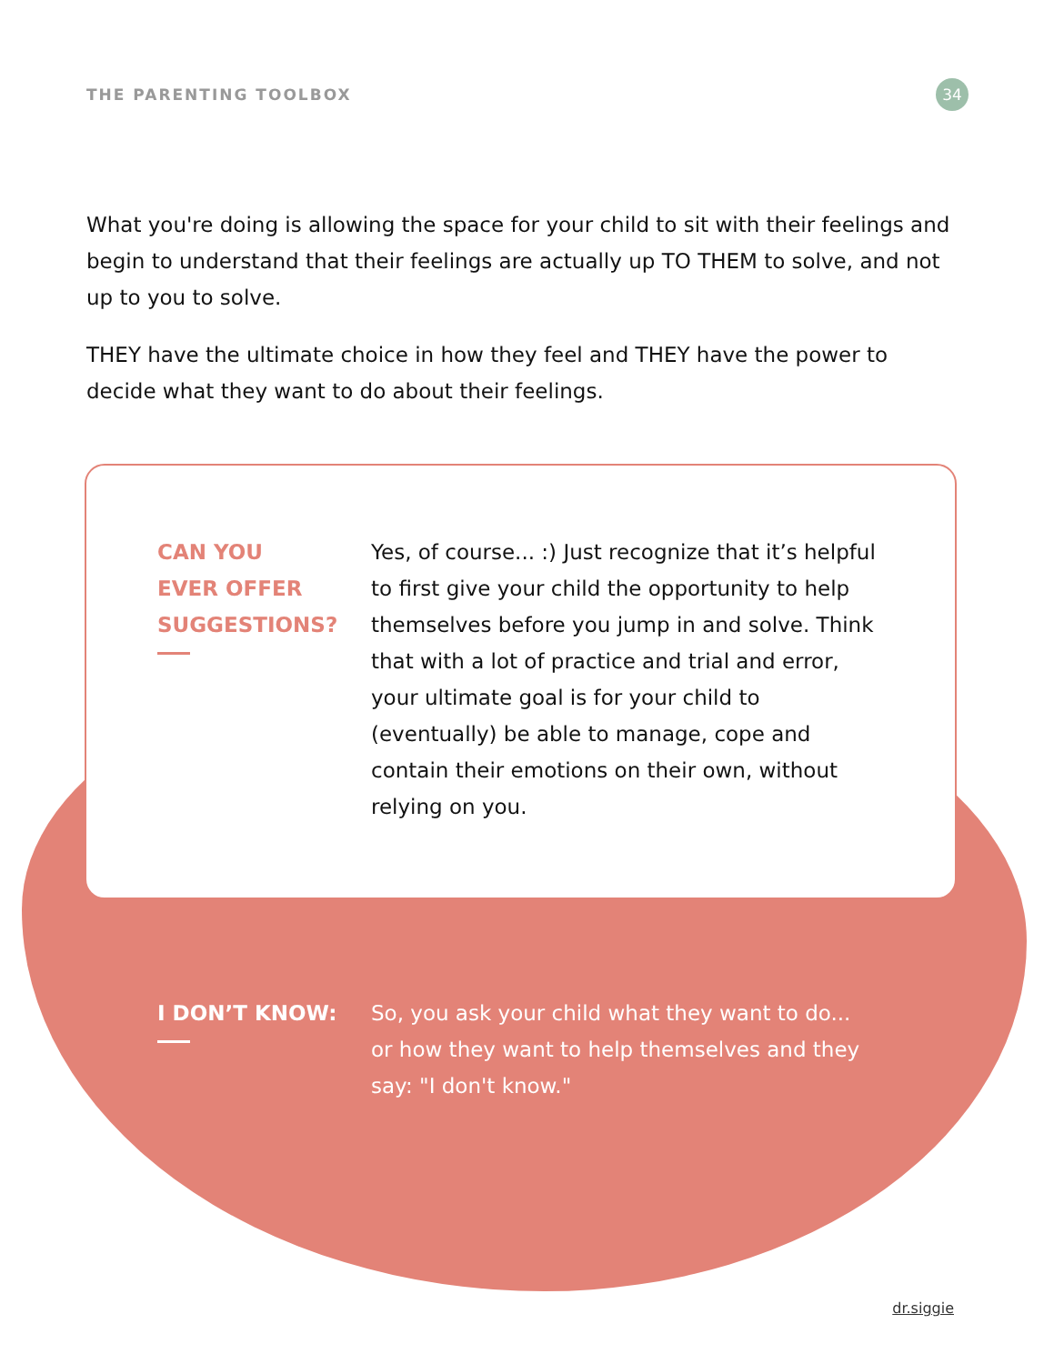THE PARENTING TOOLBOX 34
What you're doing is allowing the space for your child to sit with their feelings and begin to understand that their feelings are actually up TO THEM to solve, and not up to you to solve.
THEY have the ultimate choice in how they feel and THEY have the power to decide what they want to do about their feelings.
CAN YOU
EVER OFFER
SUGGESTIONS?
Yes, of course... :) Just recognize that it’s helpful to first give your child the opportunity to help themselves before you jump in and solve. Think that with a lot of practice and trial and error, your ultimate goal is for your child to (eventually) be able to manage, cope and contain their emotions on their own, without relying on you.
I DON’T KNOW: So, you ask your child what they want to do... or how they want to help themselves and they say: "I don't know."
dr.siggie